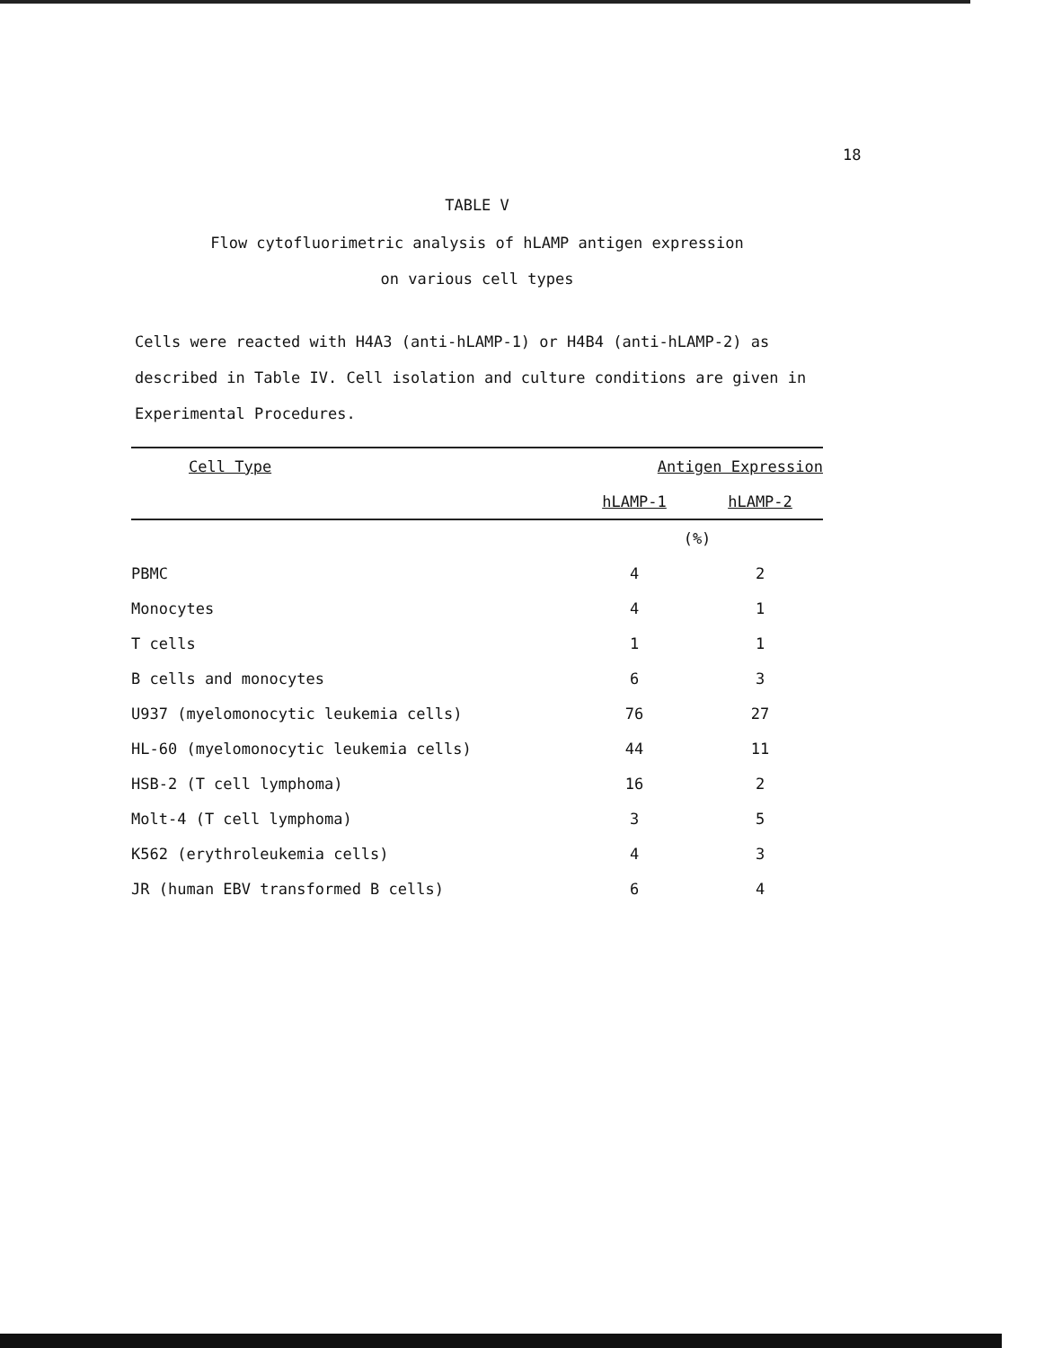18
TABLE V
Flow cytofluorimetric analysis of hLAMP antigen expression
on various cell types
Cells were reacted with H4A3 (anti-hLAMP-1) or H4B4 (anti-hLAMP-2) as described in Table IV. Cell isolation and culture conditions are given in Experimental Procedures.
| Cell Type | Antigen Expression | |
| --- | --- | --- |
| | hLAMP-1 | hLAMP-2 |
| | (%) | |
| PBMC | 4 | 2 |
| Monocytes | 4 | 1 |
| T cells | 1 | 1 |
| B cells and monocytes | 6 | 3 |
| U937 (myelomonocytic leukemia cells) | 76 | 27 |
| HL-60 (myelomonocytic leukemia cells) | 44 | 11 |
| HSB-2 (T cell lymphoma) | 16 | 2 |
| Molt-4 (T cell lymphoma) | 3 | 5 |
| K562 (erythroleukemia cells) | 4 | 3 |
| JR (human EBV transformed B cells) | 6 | 4 |